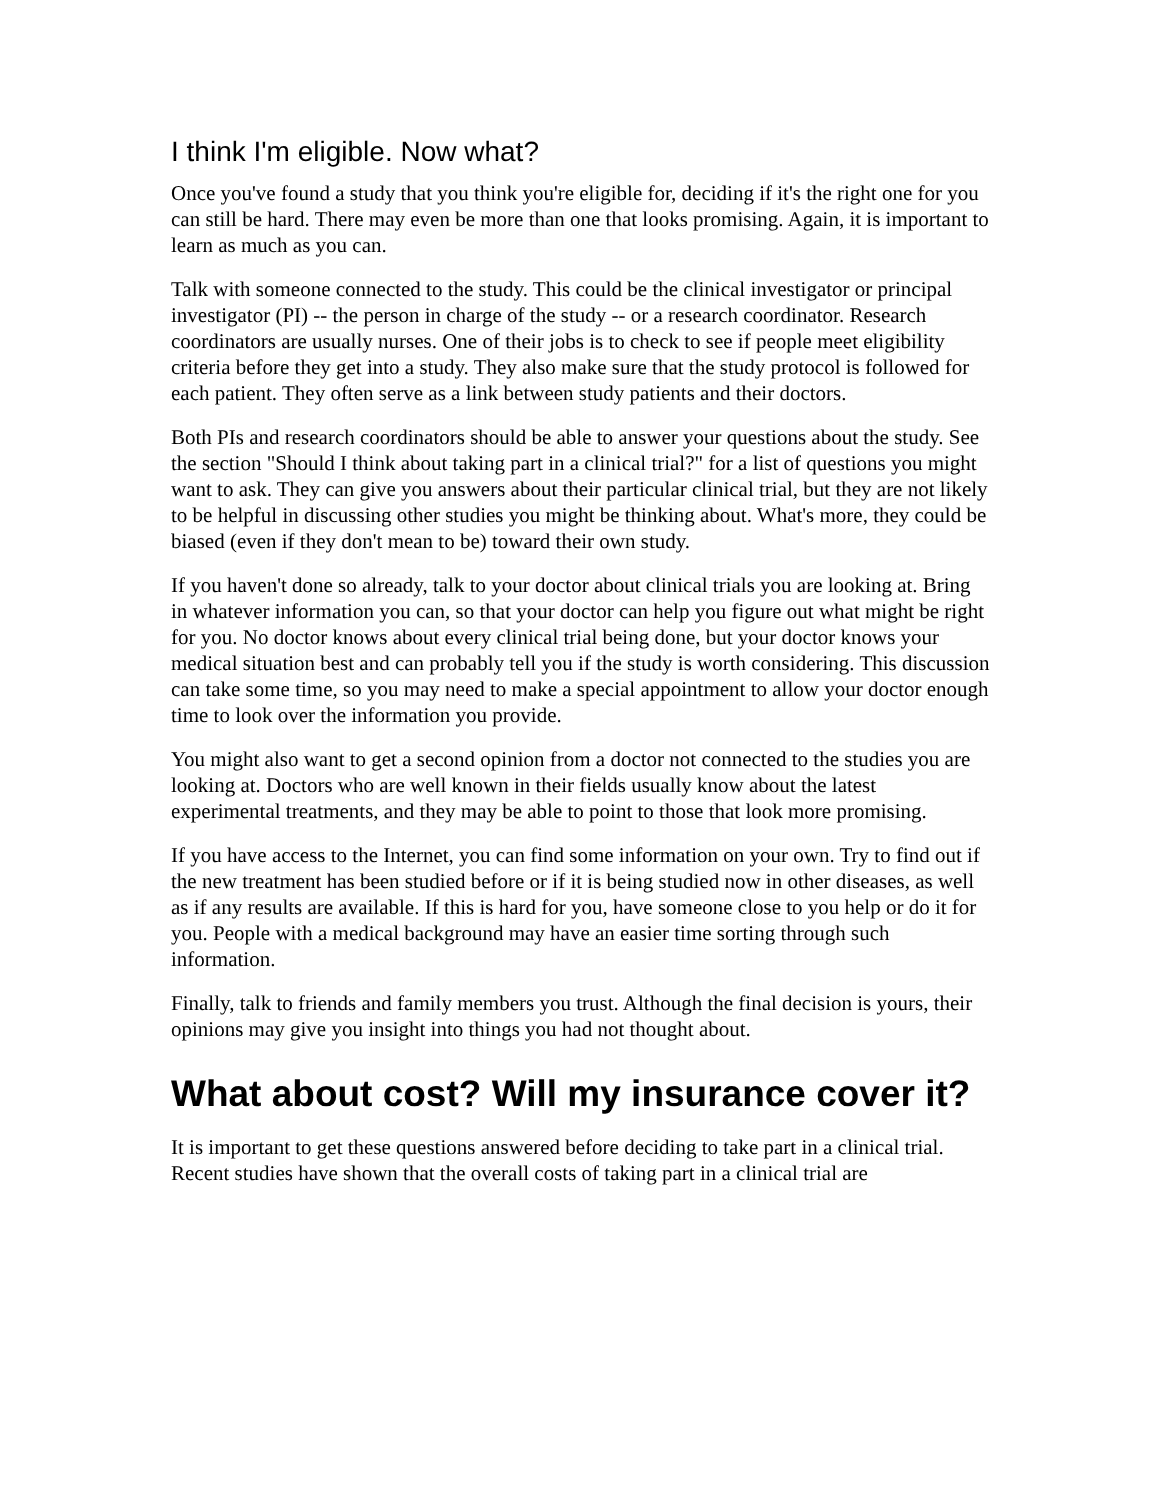I think I'm eligible. Now what?
Once you've found a study that you think you're eligible for, deciding if it's the right one for you can still be hard. There may even be more than one that looks promising. Again, it is important to learn as much as you can.
Talk with someone connected to the study. This could be the clinical investigator or principal investigator (PI) -- the person in charge of the study -- or a research coordinator. Research coordinators are usually nurses. One of their jobs is to check to see if people meet eligibility criteria before they get into a study. They also make sure that the study protocol is followed for each patient. They often serve as a link between study patients and their doctors.
Both PIs and research coordinators should be able to answer your questions about the study. See the section "Should I think about taking part in a clinical trial?" for a list of questions you might want to ask. They can give you answers about their particular clinical trial, but they are not likely to be helpful in discussing other studies you might be thinking about. What's more, they could be biased (even if they don't mean to be) toward their own study.
If you haven't done so already, talk to your doctor about clinical trials you are looking at. Bring in whatever information you can, so that your doctor can help you figure out what might be right for you. No doctor knows about every clinical trial being done, but your doctor knows your medical situation best and can probably tell you if the study is worth considering. This discussion can take some time, so you may need to make a special appointment to allow your doctor enough time to look over the information you provide.
You might also want to get a second opinion from a doctor not connected to the studies you are looking at. Doctors who are well known in their fields usually know about the latest experimental treatments, and they may be able to point to those that look more promising.
If you have access to the Internet, you can find some information on your own. Try to find out if the new treatment has been studied before or if it is being studied now in other diseases, as well as if any results are available. If this is hard for you, have someone close to you help or do it for you. People with a medical background may have an easier time sorting through such information.
Finally, talk to friends and family members you trust. Although the final decision is yours, their opinions may give you insight into things you had not thought about.
What about cost? Will my insurance cover it?
It is important to get these questions answered before deciding to take part in a clinical trial. Recent studies have shown that the overall costs of taking part in a clinical trial are